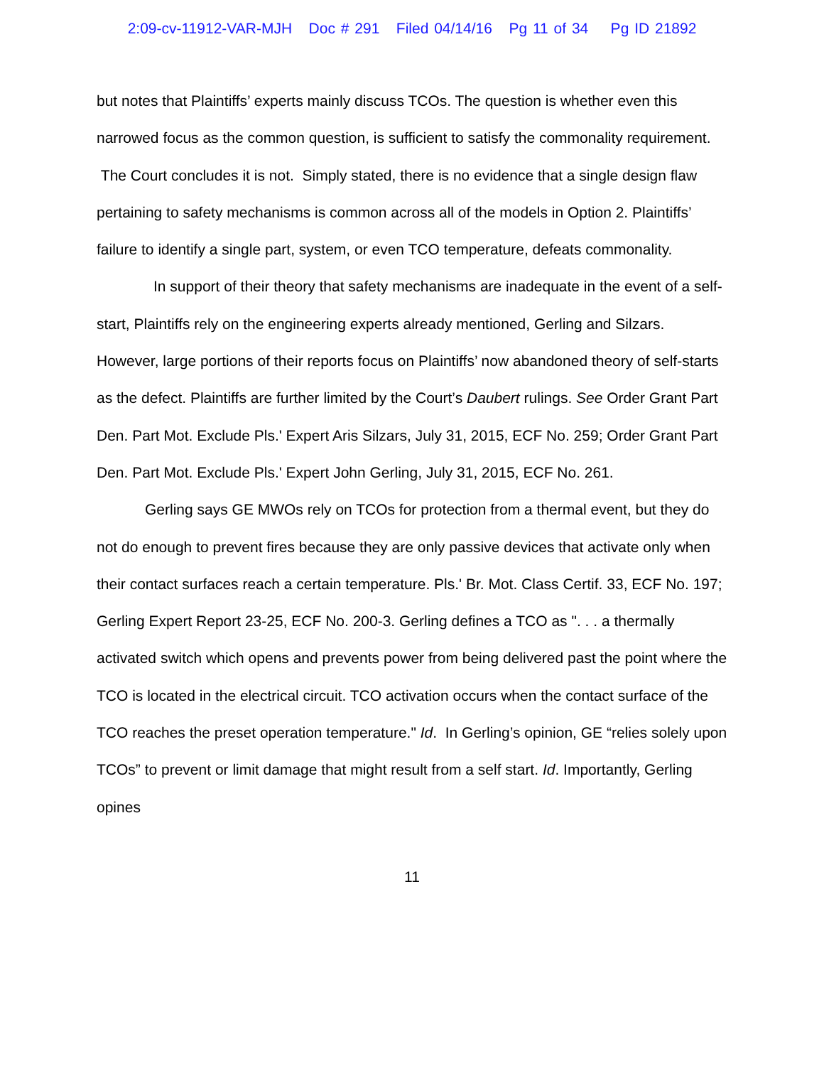2:09-cv-11912-VAR-MJH Doc # 291 Filed 04/14/16 Pg 11 of 34 Pg ID 21892
but notes that Plaintiffs’ experts mainly discuss TCOs. The question is whether even this narrowed focus as the common question, is sufficient to satisfy the commonality requirement. The Court concludes it is not. Simply stated, there is no evidence that a single design flaw pertaining to safety mechanisms is common across all of the models in Option 2. Plaintiffs’ failure to identify a single part, system, or even TCO temperature, defeats commonality.
In support of their theory that safety mechanisms are inadequate in the event of a self-start, Plaintiffs rely on the engineering experts already mentioned, Gerling and Silzars. However, large portions of their reports focus on Plaintiffs’ now abandoned theory of self-starts as the defect. Plaintiffs are further limited by the Court’s Daubert rulings. See Order Grant Part Den. Part Mot. Exclude Pls.' Expert Aris Silzars, July 31, 2015, ECF No. 259; Order Grant Part Den. Part Mot. Exclude Pls.' Expert John Gerling, July 31, 2015, ECF No. 261.
Gerling says GE MWOs rely on TCOs for protection from a thermal event, but they do not do enough to prevent fires because they are only passive devices that activate only when their contact surfaces reach a certain temperature. Pls.' Br. Mot. Class Certif. 33, ECF No. 197; Gerling Expert Report 23-25, ECF No. 200-3. Gerling defines a TCO as ". . . a thermally activated switch which opens and prevents power from being delivered past the point where the TCO is located in the electrical circuit. TCO activation occurs when the contact surface of the TCO reaches the preset operation temperature." Id. In Gerling’s opinion, GE “relies solely upon TCOs” to prevent or limit damage that might result from a self start. Id. Importantly, Gerling opines
11